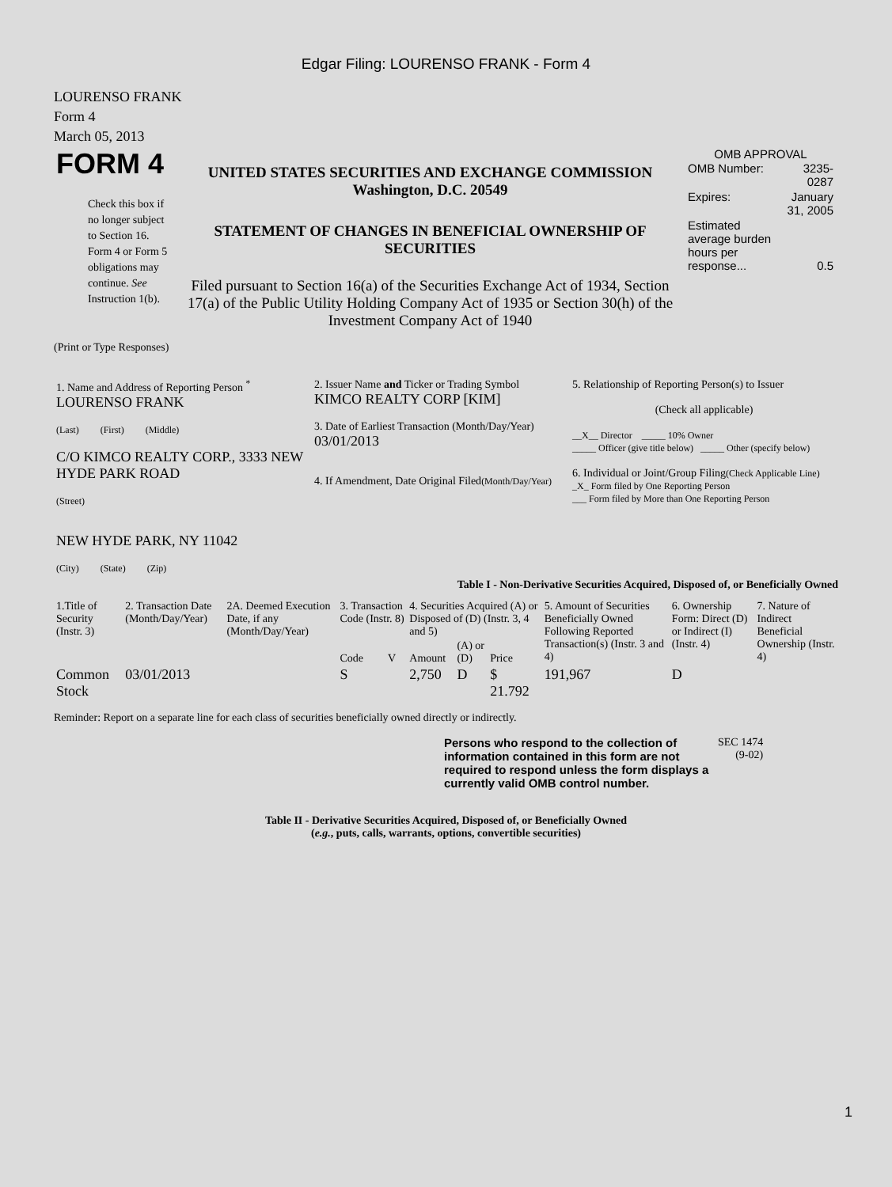Edgar Filing: LOURENSO FRANK - Form 4
LOURENSO FRANK
Form 4
March 05, 2013
| FORM 4 Check this box if no longer subject to Section 16. Form 4 or Form 5 obligations may continue. See Instruction 1(b). | UNITED STATES SECURITIES AND EXCHANGE COMMISSION Washington, D.C. 20549 STATEMENT OF CHANGES IN BENEFICIAL OWNERSHIP OF SECURITIES Filed pursuant to Section 16(a) of the Securities Exchange Act of 1934, Section 17(a) of the Public Utility Holding Company Act of 1935 or Section 30(h) of the Investment Company Act of 1940 | OMB APPROVAL / OMB Number: / 3235-0287 / / Expires: / January 31, 2005 / / Estimated average burden hours per response... / 0.5 / |
(Print or Type Responses)
| 1. Name and Address of Reporting Person <sup>*</sup> LOURENSO FRANK (Last) (First) (Middle) C/O KIMCO REALTY CORP., 3333 NEW HYDE PARK ROAD (Street) NEW HYDE PARK, NY 11042 (City) (State) (Zip) | 2. Issuer Name and Ticker or Trading Symbol KIMCO REALTY CORP [KIM] 3. Date of Earliest Transaction (Month/Day/Year) 03/01/2013 4. If Amendment, Date Original Filed (Month/Day/Year) | 5. Relationship of Reporting Person(s) to Issuer (Check all applicable) __X__ Director _____ 10% Owner _____ Officer (give title below) _____ Other (specify below) 6. Individual or Joint/Group Filing (Check Applicable Line) _X_ Form filed by One Reporting Person ___ Form filed by More than One Reporting Person |
Table I - Non-Derivative Securities Acquired, Disposed of, or Beneficially Owned
| 1.Title of Security (Instr. 3) | 2. Transaction Date (Month/Day/Year) | 2A. Deemed Execution Date, if any (Month/Day/Year) | 3. Transaction Code (Instr. 8) | | 4. Securities Acquired (A) or Disposed of (D) (Instr. 3, 4 and 5) | | | 5. Amount of Securities Beneficially Owned Following Reported Transaction(s) (Instr. 3 and 4) | 6. Ownership Form: Direct (D) or Indirect (I) (Instr. 4) | 7. Nature of Indirect Beneficial Ownership (Instr. 4) |
| --- | --- | --- | --- | --- | --- | --- | --- | --- | --- | --- |
| | | | Code | V | Amount | (A) or (D) | Price | | | |
| Common Stock | 03/01/2013 | | S | | 2,750 | D | $ 21.792 | 191,967 | D | |
Reminder: Report on a separate line for each class of securities beneficially owned directly or indirectly.
| Persons who respond to the collection of information contained in this form are not required to respond unless the form displays a currently valid OMB control number. | SEC 1474 (9-02) |
Table II - Derivative Securities Acquired, Disposed of, or Beneficially Owned
(e.g., puts, calls, warrants, options, convertible securities)
1